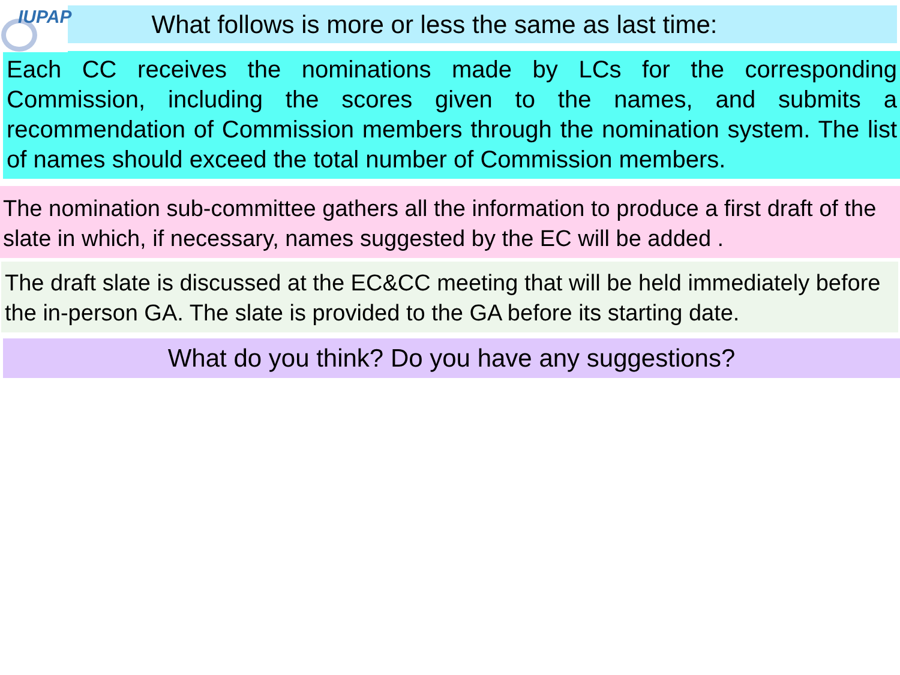IUPAP
What follows is more or less the same as last time:
Each CC receives the nominations made by LCs for the corresponding Commission, including the scores given to the names, and submits a recommendation of Commission members through the nomination system. The list of names should exceed the total number of Commission members.
The nomination sub-committee gathers all the information to produce a first draft of the slate in which, if necessary, names suggested by the EC will be added .
The draft slate is discussed at the EC&CC meeting that will be held immediately before the in-person GA. The slate is provided to the GA before its starting date.
What do you think? Do you have any suggestions?